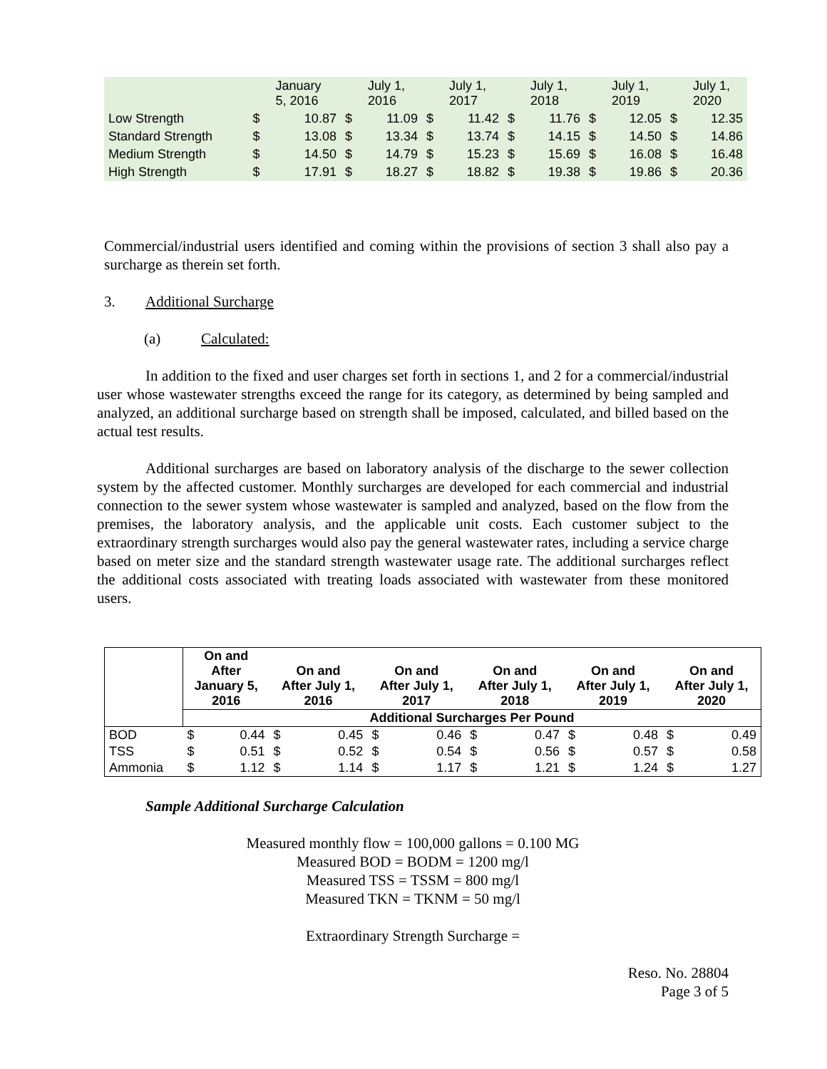| | | January 5, 2016 | | July 1, 2016 | | July 1, 2017 | | July 1, 2018 | | July 1, 2019 | | July 1, 2020 |
| Low Strength | $ | 10.87 | $ | 11.09 | $ | 11.42 | $ | 11.76 | $ | 12.05 | $ | 12.35 |
| Standard Strength | $ | 13.08 | $ | 13.34 | $ | 13.74 | $ | 14.15 | $ | 14.50 | $ | 14.86 |
| Medium Strength | $ | 14.50 | $ | 14.79 | $ | 15.23 | $ | 15.69 | $ | 16.08 | $ | 16.48 |
| High Strength | $ | 17.91 | $ | 18.27 | $ | 18.82 | $ | 19.38 | $ | 19.86 | $ | 20.36 |
Commercial/industrial users identified and coming within the provisions of section 3 shall also pay a surcharge as therein set forth.
3. Additional Surcharge
(a) Calculated:
In addition to the fixed and user charges set forth in sections 1, and 2 for a commercial/industrial user whose wastewater strengths exceed the range for its category, as determined by being sampled and analyzed, an additional surcharge based on strength shall be imposed, calculated, and billed based on the actual test results.
Additional surcharges are based on laboratory analysis of the discharge to the sewer collection system by the affected customer. Monthly surcharges are developed for each commercial and industrial connection to the sewer system whose wastewater is sampled and analyzed, based on the flow from the premises, the laboratory analysis, and the applicable unit costs. Each customer subject to the extraordinary strength surcharges would also pay the general wastewater rates, including a service charge based on meter size and the standard strength wastewater usage rate. The additional surcharges reflect the additional costs associated with treating loads associated with wastewater from these monitored users.
| | On and After January 5, 2016 | | On and After July 1, 2016 | | On and After July 1, 2017 | | On and After July 1, 2018 | | On and After July 1, 2019 | | On and After July 1, 2020 | |
| --- | --- | --- | --- | --- | --- | --- | --- | --- | --- | --- | --- | --- |
| | Additional Surcharges Per Pound | | | | | | | | | | | |
| BOD | $ | 0.44 | $ | 0.45 | $ | 0.46 | $ | 0.47 | $ | 0.48 | $ | 0.49 |
| TSS | $ | 0.51 | $ | 0.52 | $ | 0.54 | $ | 0.56 | $ | 0.57 | $ | 0.58 |
| Ammonia | $ | 1.12 | $ | 1.14 | $ | 1.17 | $ | 1.21 | $ | 1.24 | $ | 1.27 |
Sample Additional Surcharge Calculation
Measured monthly flow = 100,000 gallons = 0.100 MG
Measured BOD = BODM = 1200 mg/l
Measured TSS = TSSM = 800 mg/l
Measured TKN = TKNM = 50 mg/l
Extraordinary Strength Surcharge =
Reso. No. 28804
Page 3 of 5